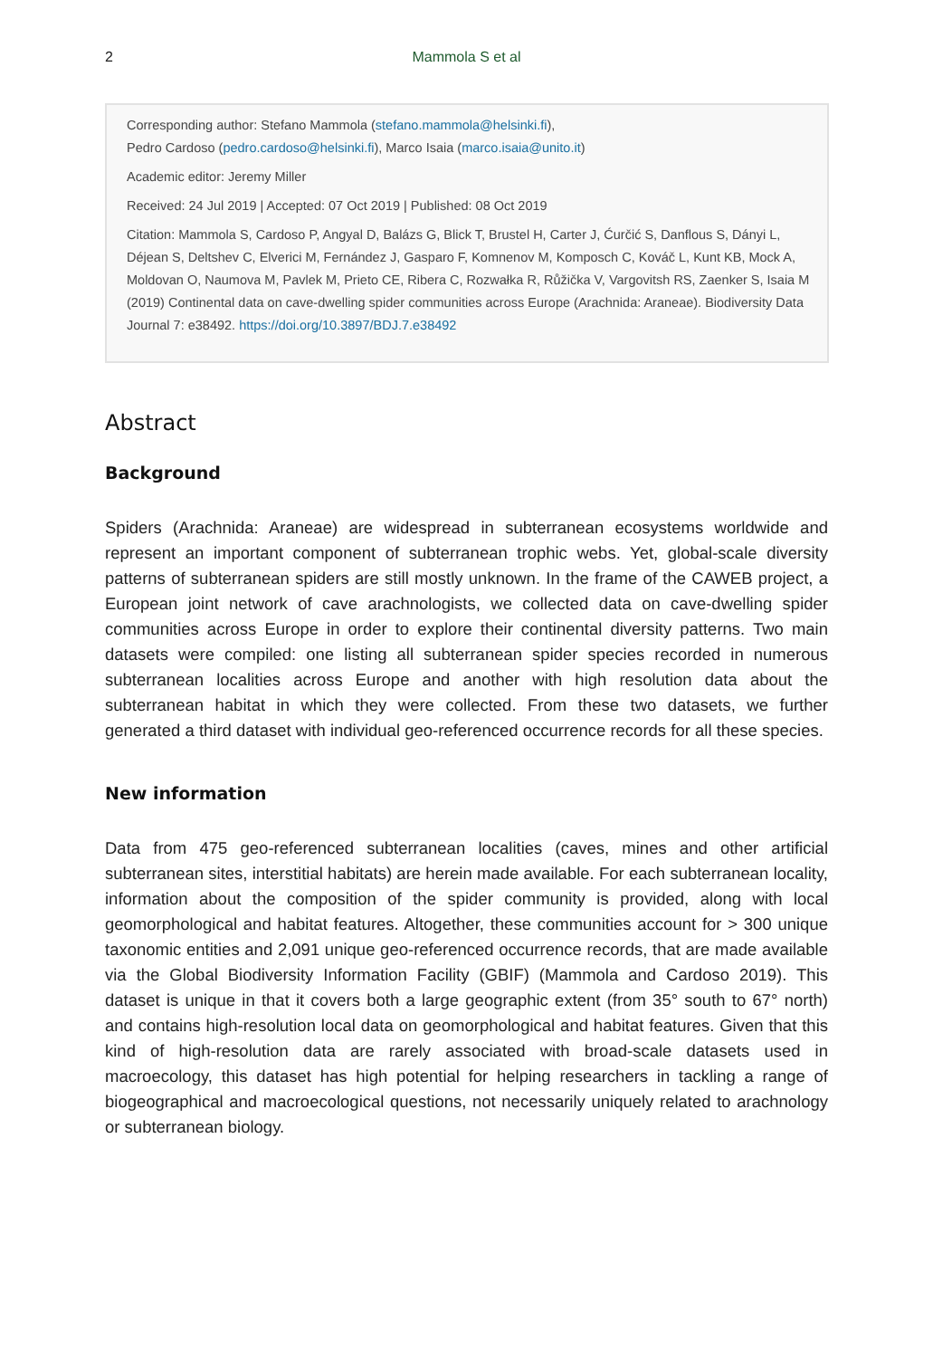2 Mammola S et al
Corresponding author: Stefano Mammola (stefano.mammola@helsinki.fi),
Pedro Cardoso (pedro.cardoso@helsinki.fi), Marco Isaia (marco.isaia@unito.it)
Academic editor: Jeremy Miller
Received: 24 Jul 2019 | Accepted: 07 Oct 2019 | Published: 08 Oct 2019
Citation: Mammola S, Cardoso P, Angyal D, Balázs G, Blick T, Brustel H, Carter J, Ćurčić S, Danflous S, Dányi L, Déjean S, Deltshev C, Elverici M, Fernández J, Gasparo F, Komnenov M, Komposch C, Kováč L, Kunt KB, Mock A, Moldovan O, Naumova M, Pavlek M, Prieto CE, Ribera C, Rozwałka R, Růžička V, Vargovitsh RS, Zaenker S, Isaia M (2019) Continental data on cave-dwelling spider communities across Europe (Arachnida: Araneae). Biodiversity Data Journal 7: e38492. https://doi.org/10.3897/BDJ.7.e38492
Abstract
Background
Spiders (Arachnida: Araneae) are widespread in subterranean ecosystems worldwide and represent an important component of subterranean trophic webs. Yet, global-scale diversity patterns of subterranean spiders are still mostly unknown. In the frame of the CAWEB project, a European joint network of cave arachnologists, we collected data on cave-dwelling spider communities across Europe in order to explore their continental diversity patterns. Two main datasets were compiled: one listing all subterranean spider species recorded in numerous subterranean localities across Europe and another with high resolution data about the subterranean habitat in which they were collected. From these two datasets, we further generated a third dataset with individual geo-referenced occurrence records for all these species.
New information
Data from 475 geo-referenced subterranean localities (caves, mines and other artificial subterranean sites, interstitial habitats) are herein made available. For each subterranean locality, information about the composition of the spider community is provided, along with local geomorphological and habitat features. Altogether, these communities account for > 300 unique taxonomic entities and 2,091 unique geo-referenced occurrence records, that are made available via the Global Biodiversity Information Facility (GBIF) (Mammola and Cardoso 2019). This dataset is unique in that it covers both a large geographic extent (from 35° south to 67° north) and contains high-resolution local data on geomorphological and habitat features. Given that this kind of high-resolution data are rarely associated with broad-scale datasets used in macroecology, this dataset has high potential for helping researchers in tackling a range of biogeographical and macroecological questions, not necessarily uniquely related to arachnology or subterranean biology.